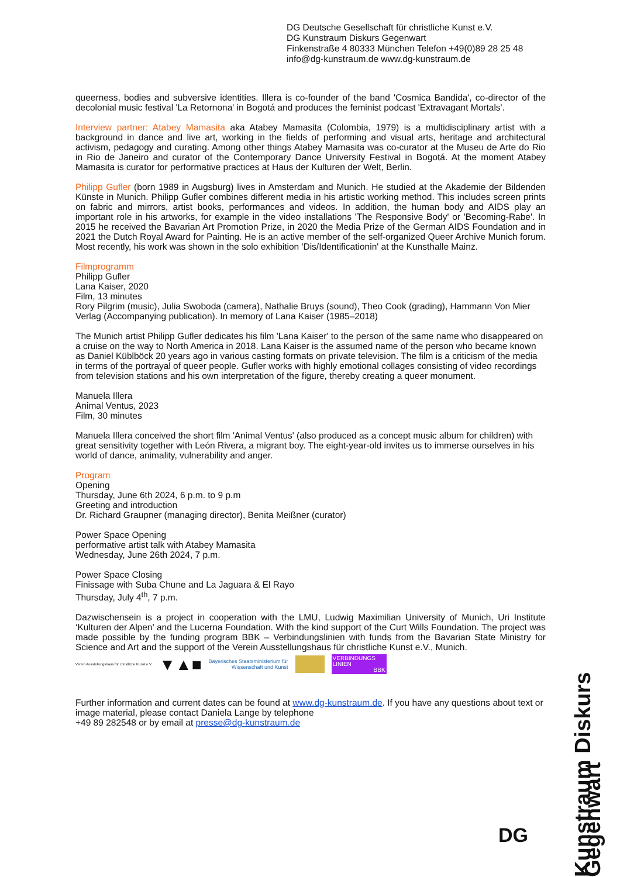DG Deutsche Gesellschaft für christliche Kunst e.V.
DG Kunstraum Diskurs Gegenwart
Finkenstraße 4 80333 München Telefon +49(0)89 28 25 48
info@dg-kunstraum.de www.dg-kunstraum.de
queerness, bodies and subversive identities. Illera is co-founder of the band 'Cosmica Bandida', co-director of the decolonial music festival 'La Retornona' in Bogotá and produces the feminist podcast 'Extravagant Mortals'.
Interview partner: Atabey Mamasita aka Atabey Mamasita (Colombia, 1979) is a multidisciplinary artist with a background in dance and live art, working in the fields of performing and visual arts, heritage and architectural activism, pedagogy and curating. Among other things Atabey Mamasita was co-curator at the Museu de Arte do Rio in Rio de Janeiro and curator of the Contemporary Dance University Festival in Bogotá. At the moment Atabey Mamasita is curator for performative practices at Haus der Kulturen der Welt, Berlin.
Philipp Gufler (born 1989 in Augsburg) lives in Amsterdam and Munich. He studied at the Akademie der Bildenden Künste in Munich. Philipp Gufler combines different media in his artistic working method. This includes screen prints on fabric and mirrors, artist books, performances and videos. In addition, the human body and AIDS play an important role in his artworks, for example in the video installations 'The Responsive Body' or 'Becoming-Rabe'. In 2015 he received the Bavarian Art Promotion Prize, in 2020 the Media Prize of the German AIDS Foundation and in 2021 the Dutch Royal Award for Painting. He is an active member of the self-organized Queer Archive Munich forum. Most recently, his work was shown in the solo exhibition 'Dis/Identificationin' at the Kunsthalle Mainz.
Filmprogramm
Philipp Gufler
Lana Kaiser, 2020
Film, 13 minutes
Rory Pilgrim (music), Julia Swoboda (camera), Nathalie Bruys (sound), Theo Cook (grading), Hammann Von Mier Verlag (Accompanying publication). In memory of Lana Kaiser (1985–2018)
The Munich artist Philipp Gufler dedicates his film 'Lana Kaiser' to the person of the same name who disappeared on a cruise on the way to North America in 2018. Lana Kaiser is the assumed name of the person who became known as Daniel Küblböck 20 years ago in various casting formats on private television. The film is a criticism of the media in terms of the portrayal of queer people. Gufler works with highly emotional collages consisting of video recordings from television stations and his own interpretation of the figure, thereby creating a queer monument.
Manuela Illera
Animal Ventus, 2023
Film, 30 minutes
Manuela Illera conceived the short film 'Animal Ventus' (also produced as a concept music album for children) with great sensitivity together with León Rivera, a migrant boy. The eight-year-old invites us to immerse ourselves in his world of dance, animality, vulnerability and anger.
Program
Opening
Thursday, June 6th 2024, 6 p.m. to 9 p.m
Greeting and introduction
Dr. Richard Graupner (managing director), Benita Meißner (curator)
Power Space Opening
performative artist talk with Atabey Mamasita
Wednesday, June 26th 2024, 7 p.m.
Power Space Closing
Finissage with Suba Chune and La Jaguara & El Rayo
Thursday, July 4<sup>th</sup>, 7 p.m.
Dazwischensein is a project in cooperation with the LMU, Ludwig Maximilian University of Munich, Uri Institute ‘Kulturen der Alpen’ and the Lucerna Foundation. With the kind support of the Curt Wills Foundation. The project was made possible by the funding program BBK – Verbindungslinien with funds from the Bavarian State Ministry for Science and Art and the support of the Verein Ausstellungshaus für christliche Kunst e.V., Munich.
Verein Ausstellungshaus für christliche Kunst e.V. ▼▲■ Bayerisches Staatsministerium für
Wissenschaft und Kunst VERBINDUNGS
LINIEN
BBK
Further information and current dates can be found at www.dg-kunstraum.de. If you have any questions about text or image material, please contact Daniela Lange by telephone
+49 89 282548 or by email at presse@dg-kunstraum.de
Kunstraum Diskurs Gegenwart
DG